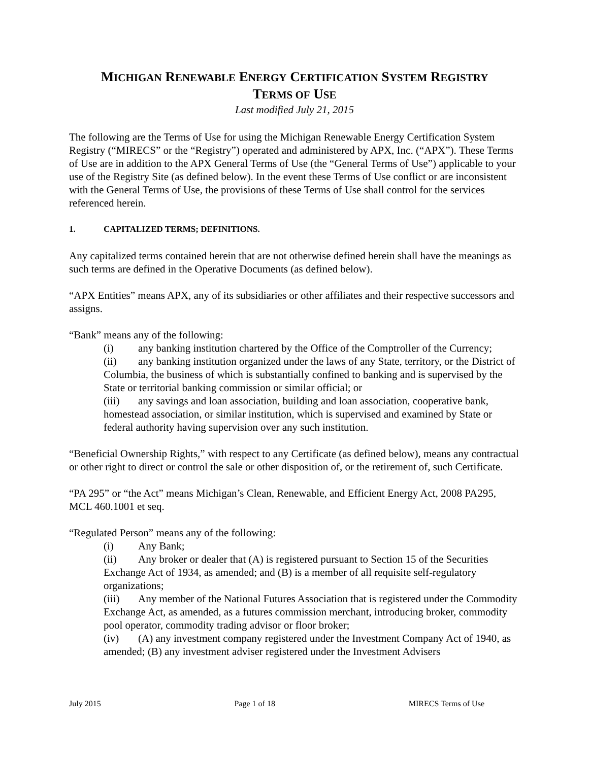MICHIGAN RENEWABLE ENERGY CERTIFICATION SYSTEM REGISTRY
TERMS OF USE
Last modified July 21, 2015
The following are the Terms of Use for using the Michigan Renewable Energy Certification System Registry (“MIRECS” or the “Registry”) operated and administered by APX, Inc. (“APX”). These Terms of Use are in addition to the APX General Terms of Use (the “General Terms of Use”) applicable to your use of the Registry Site (as defined below). In the event these Terms of Use conflict or are inconsistent with the General Terms of Use, the provisions of these Terms of Use shall control for the services referenced herein.
1. CAPITALIZED TERMS; DEFINITIONS.
Any capitalized terms contained herein that are not otherwise defined herein shall have the meanings as such terms are defined in the Operative Documents (as defined below).
“APX Entities” means APX, any of its subsidiaries or other affiliates and their respective successors and assigns.
“Bank” means any of the following:
(i) any banking institution chartered by the Office of the Comptroller of the Currency;
(ii) any banking institution organized under the laws of any State, territory, or the District of Columbia, the business of which is substantially confined to banking and is supervised by the State or territorial banking commission or similar official; or
(iii) any savings and loan association, building and loan association, cooperative bank, homestead association, or similar institution, which is supervised and examined by State or federal authority having supervision over any such institution.
“Beneficial Ownership Rights,” with respect to any Certificate (as defined below), means any contractual or other right to direct or control the sale or other disposition of, or the retirement of, such Certificate.
“PA 295” or “the Act” means Michigan’s Clean, Renewable, and Efficient Energy Act, 2008 PA295, MCL 460.1001 et seq.
“Regulated Person” means any of the following:
(i) Any Bank;
(ii) Any broker or dealer that (A) is registered pursuant to Section 15 of the Securities Exchange Act of 1934, as amended; and (B) is a member of all requisite self-regulatory organizations;
(iii) Any member of the National Futures Association that is registered under the Commodity Exchange Act, as amended, as a futures commission merchant, introducing broker, commodity pool operator, commodity trading advisor or floor broker;
(iv) (A) any investment company registered under the Investment Company Act of 1940, as amended; (B) any investment adviser registered under the Investment Advisers
July 2015 Page 1 of 18 MIRECS Terms of Use